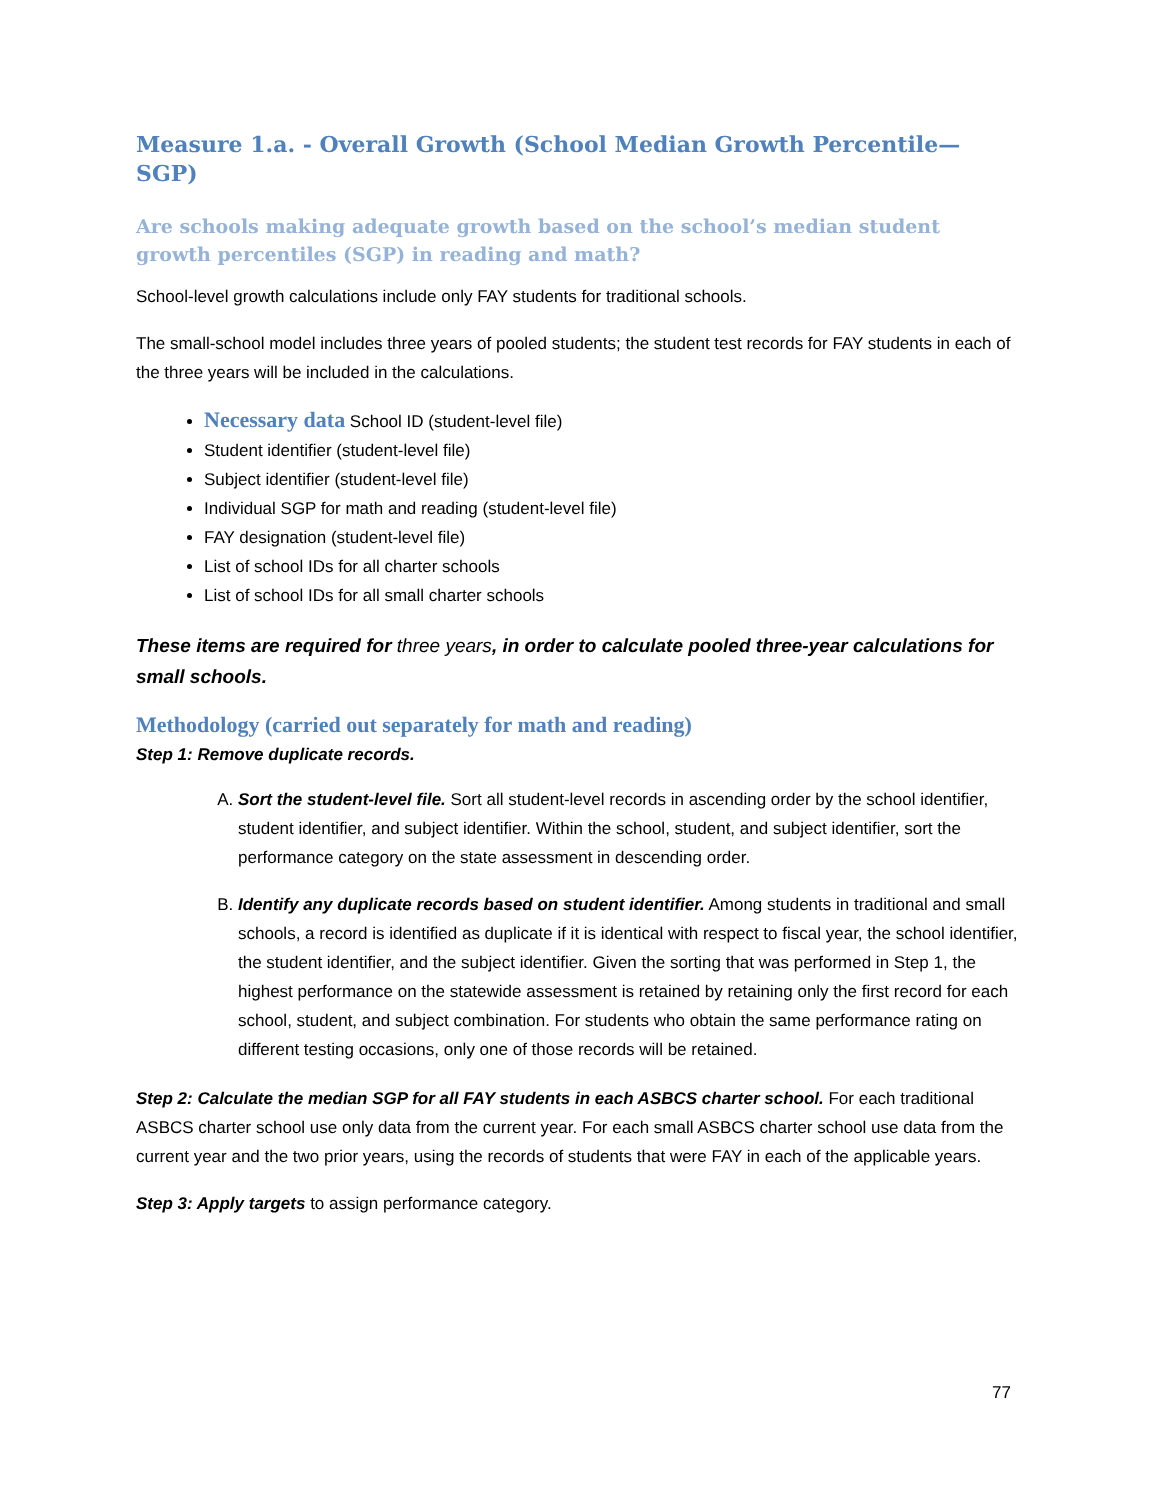Measure 1.a. - Overall Growth (School Median Growth Percentile—SGP)
Are schools making adequate growth based on the school’s median student growth percentiles (SGP) in reading and math?
School-level growth calculations include only FAY students for traditional schools.
The small-school model includes three years of pooled students; the student test records for FAY students in each of the three years will be included in the calculations.
Necessary data School ID (student-level file)
Student identifier (student-level file)
Subject identifier (student-level file)
Individual SGP for math and reading (student-level file)
FAY designation (student-level file)
List of school IDs for all charter schools
List of school IDs for all small charter schools
These items are required for three years, in order to calculate pooled three-year calculations for small schools.
Methodology (carried out separately for math and reading)
Step 1: Remove duplicate records.
A. Sort the student-level file. Sort all student-level records in ascending order by the school identifier, student identifier, and subject identifier. Within the school, student, and subject identifier, sort the performance category on the state assessment in descending order.
B. Identify any duplicate records based on student identifier. Among students in traditional and small schools, a record is identified as duplicate if it is identical with respect to fiscal year, the school identifier, the student identifier, and the subject identifier. Given the sorting that was performed in Step 1, the highest performance on the statewide assessment is retained by retaining only the first record for each school, student, and subject combination. For students who obtain the same performance rating on different testing occasions, only one of those records will be retained.
Step 2: Calculate the median SGP for all FAY students in each ASBCS charter school. For each traditional ASBCS charter school use only data from the current year. For each small ASBCS charter school use data from the current year and the two prior years, using the records of students that were FAY in each of the applicable years.
Step 3: Apply targets to assign performance category.
77